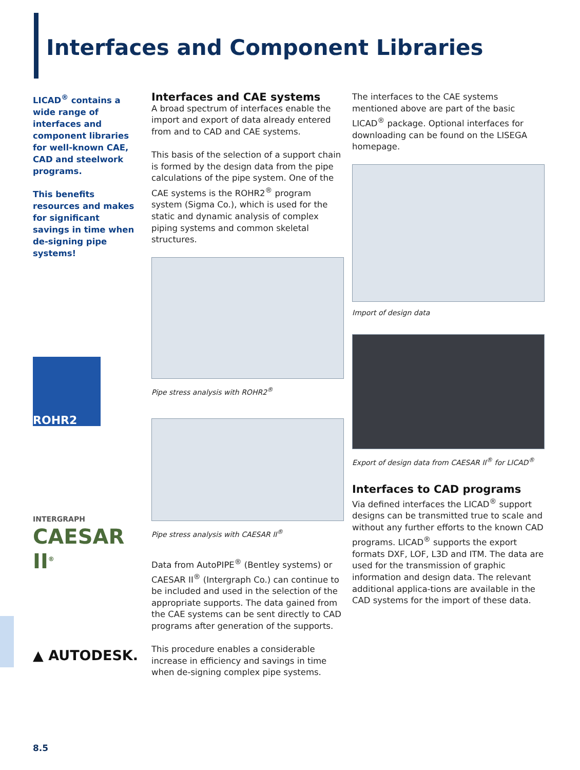Interfaces and Component Libraries
LICAD<sup>®</sup> contains a wide range of interfaces and component libraries for well-known CAE, CAD and steelwork programs.
This benefits resources and makes for significant savings in time when de-signing pipe systems!
ROHR2
INTERGRAPH
CAESAR II<sup>®</sup>
▲ AUTODESK.
Interfaces and CAE systems
A broad spectrum of interfaces enable the import and export of data already entered from and to CAD and CAE systems.
This basis of the selection of a support chain is formed by the design data from the pipe calculations of the pipe system. One of the CAE systems is the ROHR2<sup>®</sup> program system (Sigma Co.), which is used for the static and dynamic analysis of complex piping systems and common skeletal structures.
Pipe stress analysis with ROHR2<sup>®</sup>
Pipe stress analysis with CAESAR II<sup>®</sup>
Data from AutoPIPE<sup>®</sup> (Bentley systems) or CAESAR II<sup>®</sup> (Intergraph Co.) can continue to be included and used in the selection of the appropriate supports. The data gained from the CAE systems can be sent directly to CAD programs after generation of the supports.
This procedure enables a considerable increase in efficiency and savings in time when de-signing complex pipe systems.
The interfaces to the CAE systems mentioned above are part of the basic LICAD<sup>®</sup> package. Optional interfaces for downloading can be found on the LISEGA homepage.
Import of design data
Export of design data from CAESAR II<sup>®</sup> for LICAD<sup>®</sup>
Interfaces to CAD programs
Via defined interfaces the LICAD<sup>®</sup> support designs can be transmitted true to scale and without any further efforts to the known CAD programs. LICAD<sup>®</sup> supports the export formats DXF, LOF, L3D and ITM. The data are used for the transmission of graphic information and design data. The relevant additional applica-tions are available in the CAD systems for the import of these data.
8.5